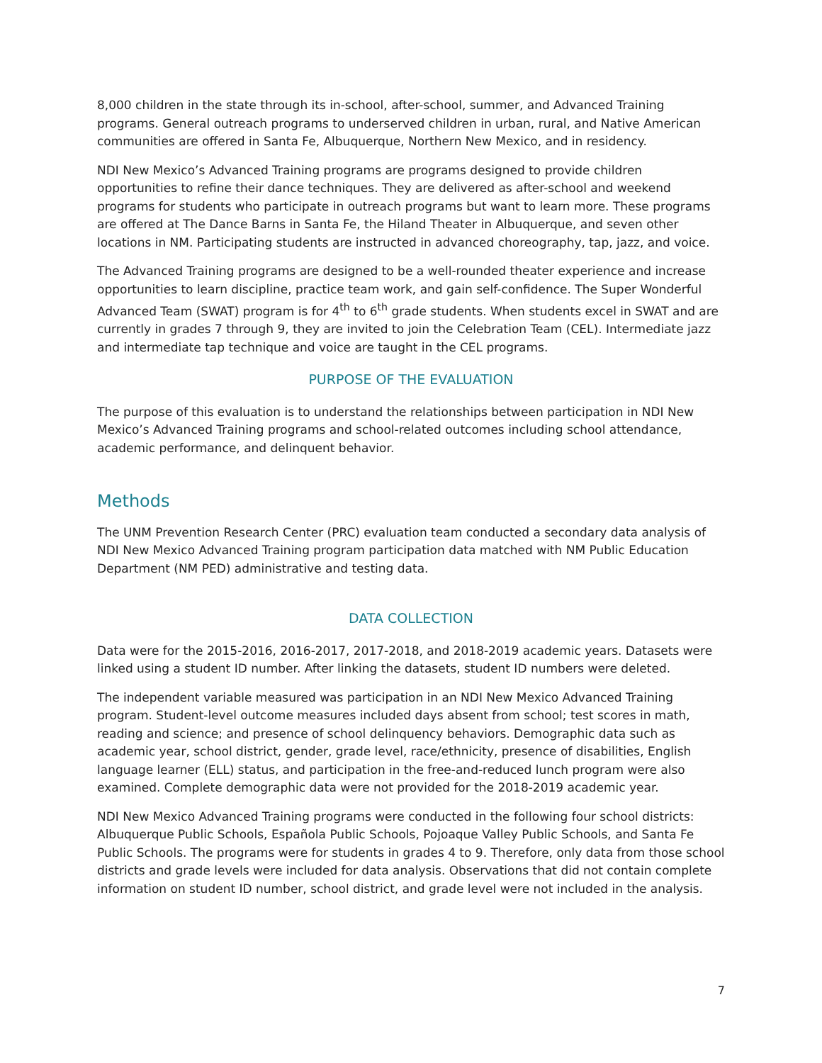8,000 children in the state through its in-school, after-school, summer, and Advanced Training programs. General outreach programs to underserved children in urban, rural, and Native American communities are offered in Santa Fe, Albuquerque, Northern New Mexico, and in residency.
NDI New Mexico’s Advanced Training programs are programs designed to provide children opportunities to refine their dance techniques. They are delivered as after-school and weekend programs for students who participate in outreach programs but want to learn more. These programs are offered at The Dance Barns in Santa Fe, the Hiland Theater in Albuquerque, and seven other locations in NM. Participating students are instructed in advanced choreography, tap, jazz, and voice.
The Advanced Training programs are designed to be a well-rounded theater experience and increase opportunities to learn discipline, practice team work, and gain self-confidence. The Super Wonderful Advanced Team (SWAT) program is for 4<sup>th</sup> to 6<sup>th</sup> grade students. When students excel in SWAT and are currently in grades 7 through 9, they are invited to join the Celebration Team (CEL). Intermediate jazz and intermediate tap technique and voice are taught in the CEL programs.
PURPOSE OF THE EVALUATION
The purpose of this evaluation is to understand the relationships between participation in NDI New Mexico’s Advanced Training programs and school-related outcomes including school attendance, academic performance, and delinquent behavior.
Methods
The UNM Prevention Research Center (PRC) evaluation team conducted a secondary data analysis of NDI New Mexico Advanced Training program participation data matched with NM Public Education Department (NM PED) administrative and testing data.
DATA COLLECTION
Data were for the 2015-2016, 2016-2017, 2017-2018, and 2018-2019 academic years. Datasets were linked using a student ID number. After linking the datasets, student ID numbers were deleted.
The independent variable measured was participation in an NDI New Mexico Advanced Training program. Student-level outcome measures included days absent from school; test scores in math, reading and science; and presence of school delinquency behaviors. Demographic data such as academic year, school district, gender, grade level, race/ethnicity, presence of disabilities, English language learner (ELL) status, and participation in the free-and-reduced lunch program were also examined. Complete demographic data were not provided for the 2018-2019 academic year.
NDI New Mexico Advanced Training programs were conducted in the following four school districts: Albuquerque Public Schools, Española Public Schools, Pojoaque Valley Public Schools, and Santa Fe Public Schools. The programs were for students in grades 4 to 9. Therefore, only data from those school districts and grade levels were included for data analysis. Observations that did not contain complete information on student ID number, school district, and grade level were not included in the analysis.
7